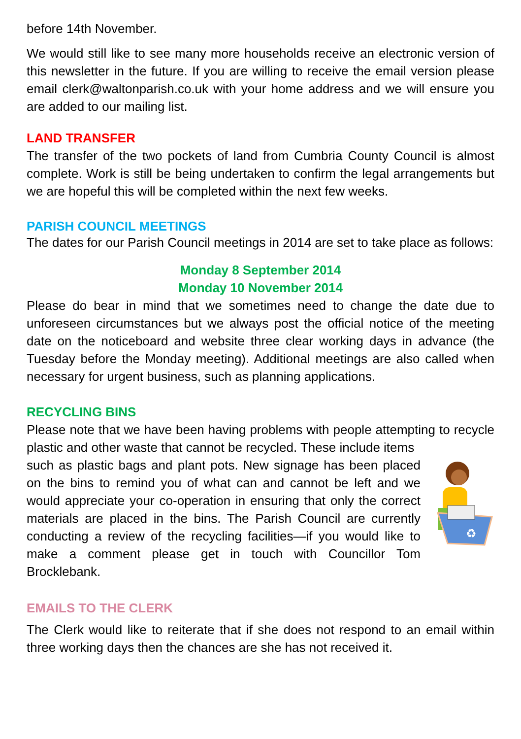before 14th November.
We would still like to see many more households receive an electronic version of this newsletter in the future. If you are willing to receive the email version please email clerk@waltonparish.co.uk with your home address and we will ensure you are added to our mailing list.
LAND TRANSFER
The transfer of the two pockets of land from Cumbria County Council is almost complete. Work is still be being undertaken to confirm the legal arrangements but we are hopeful this will be completed within the next few weeks.
PARISH COUNCIL MEETINGS
The dates for our Parish Council meetings in 2014 are set to take place as follows:
Monday 8 September 2014
Monday 10 November 2014
Please do bear in mind that we sometimes need to change the date due to unforeseen circumstances but we always post the official notice of the meeting date on the noticeboard and website three clear working days in advance (the Tuesday before the Monday meeting). Additional meetings are also called when necessary for urgent business, such as planning applications.
RECYCLING BINS
Please note that we have been having problems with people attempting to recycle plastic and other waste that cannot be recycled. These include items
♻
such as plastic bags and plant pots. New signage has been placed on the bins to remind you of what can and cannot be left and we would appreciate your co-operation in ensuring that only the correct materials are placed in the bins. The Parish Council are currently conducting a review of the recycling facilities—if you would like to make a comment please get in touch with Councillor Tom Brocklebank.
EMAILS TO THE CLERK
The Clerk would like to reiterate that if she does not respond to an email within three working days then the chances are she has not received it.